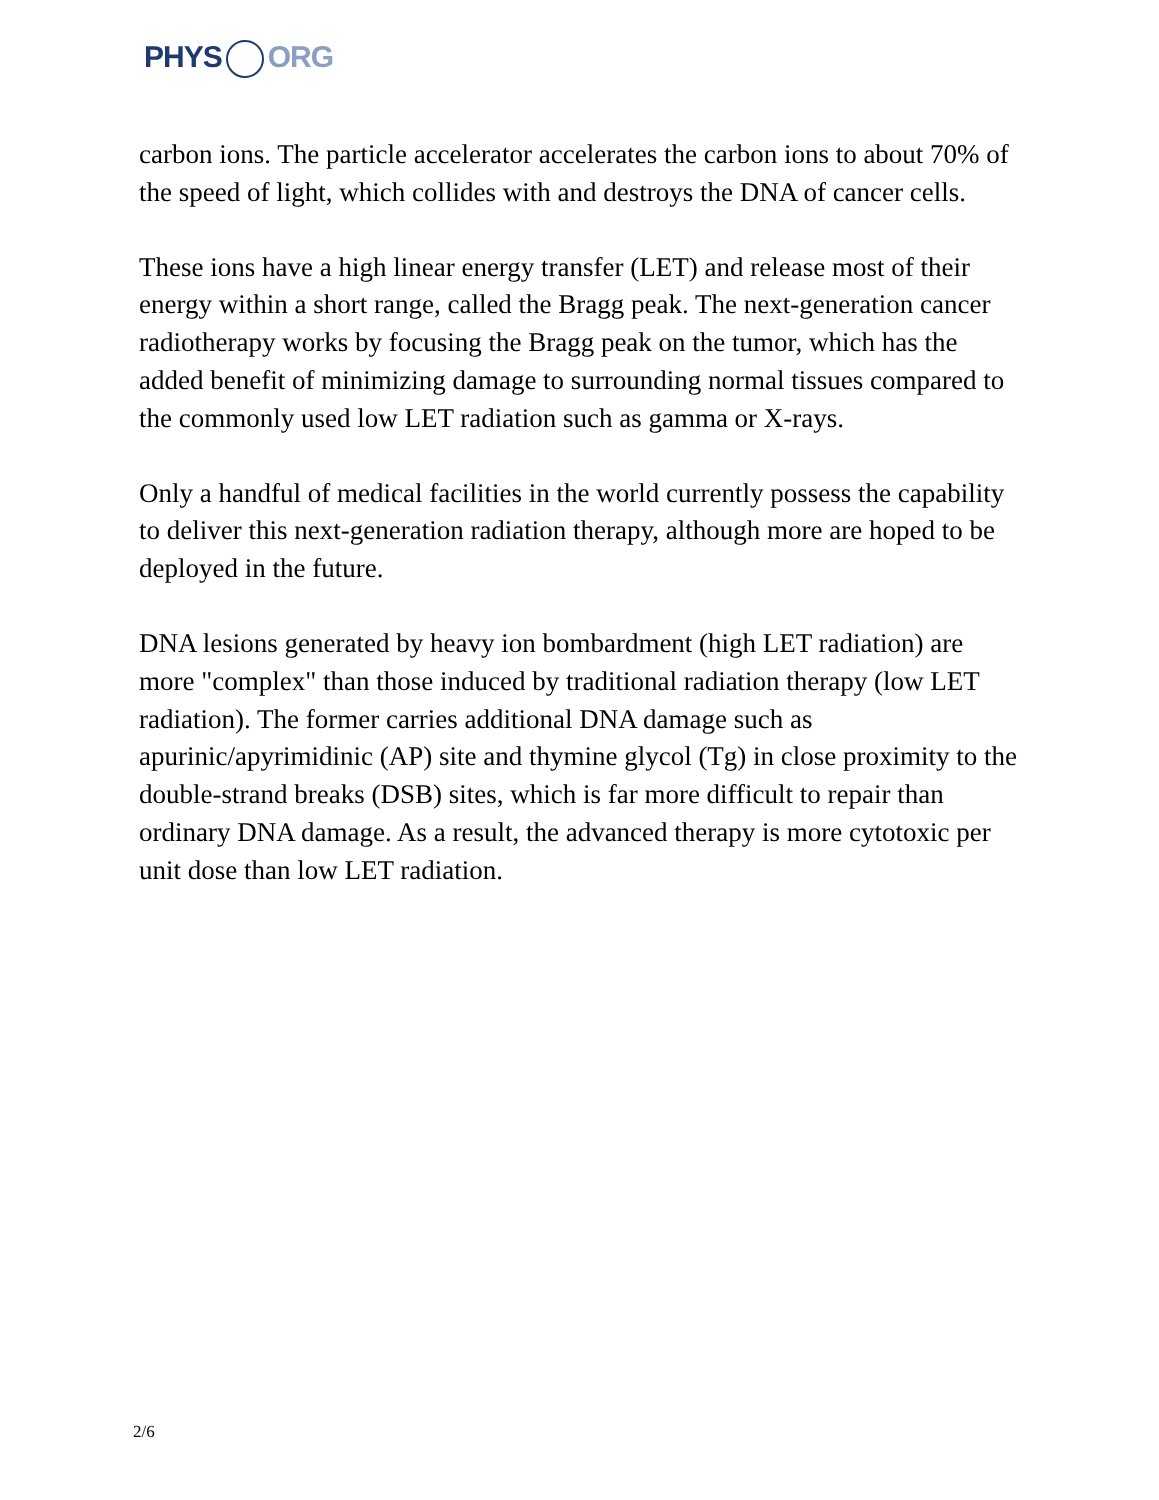PHYS ORG
carbon ions. The particle accelerator accelerates the carbon ions to about 70% of the speed of light, which collides with and destroys the DNA of cancer cells.
These ions have a high linear energy transfer (LET) and release most of their energy within a short range, called the Bragg peak. The next-generation cancer radiotherapy works by focusing the Bragg peak on the tumor, which has the added benefit of minimizing damage to surrounding normal tissues compared to the commonly used low LET radiation such as gamma or X-rays.
Only a handful of medical facilities in the world currently possess the capability to deliver this next-generation radiation therapy, although more are hoped to be deployed in the future.
DNA lesions generated by heavy ion bombardment (high LET radiation) are more "complex" than those induced by traditional radiation therapy (low LET radiation). The former carries additional DNA damage such as apurinic/apyrimidinic (AP) site and thymine glycol (Tg) in close proximity to the double-strand breaks (DSB) sites, which is far more difficult to repair than ordinary DNA damage. As a result, the advanced therapy is more cytotoxic per unit dose than low LET radiation.
2/6